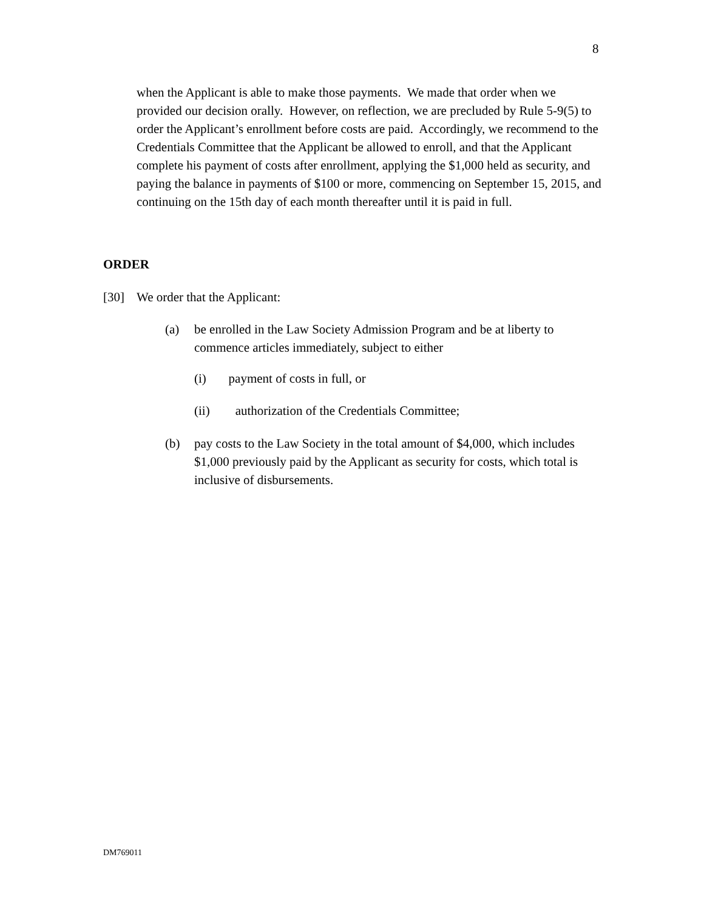8
when the Applicant is able to make those payments. We made that order when we provided our decision orally. However, on reflection, we are precluded by Rule 5-9(5) to order the Applicant’s enrollment before costs are paid. Accordingly, we recommend to the Credentials Committee that the Applicant be allowed to enroll, and that the Applicant complete his payment of costs after enrollment, applying the $1,000 held as security, and paying the balance in payments of $100 or more, commencing on September 15, 2015, and continuing on the 15th day of each month thereafter until it is paid in full.
ORDER
[30] We order that the Applicant:
(a) be enrolled in the Law Society Admission Program and be at liberty to commence articles immediately, subject to either
(i) payment of costs in full, or
(ii) authorization of the Credentials Committee;
(b) pay costs to the Law Society in the total amount of $4,000, which includes $1,000 previously paid by the Applicant as security for costs, which total is inclusive of disbursements.
DM769011